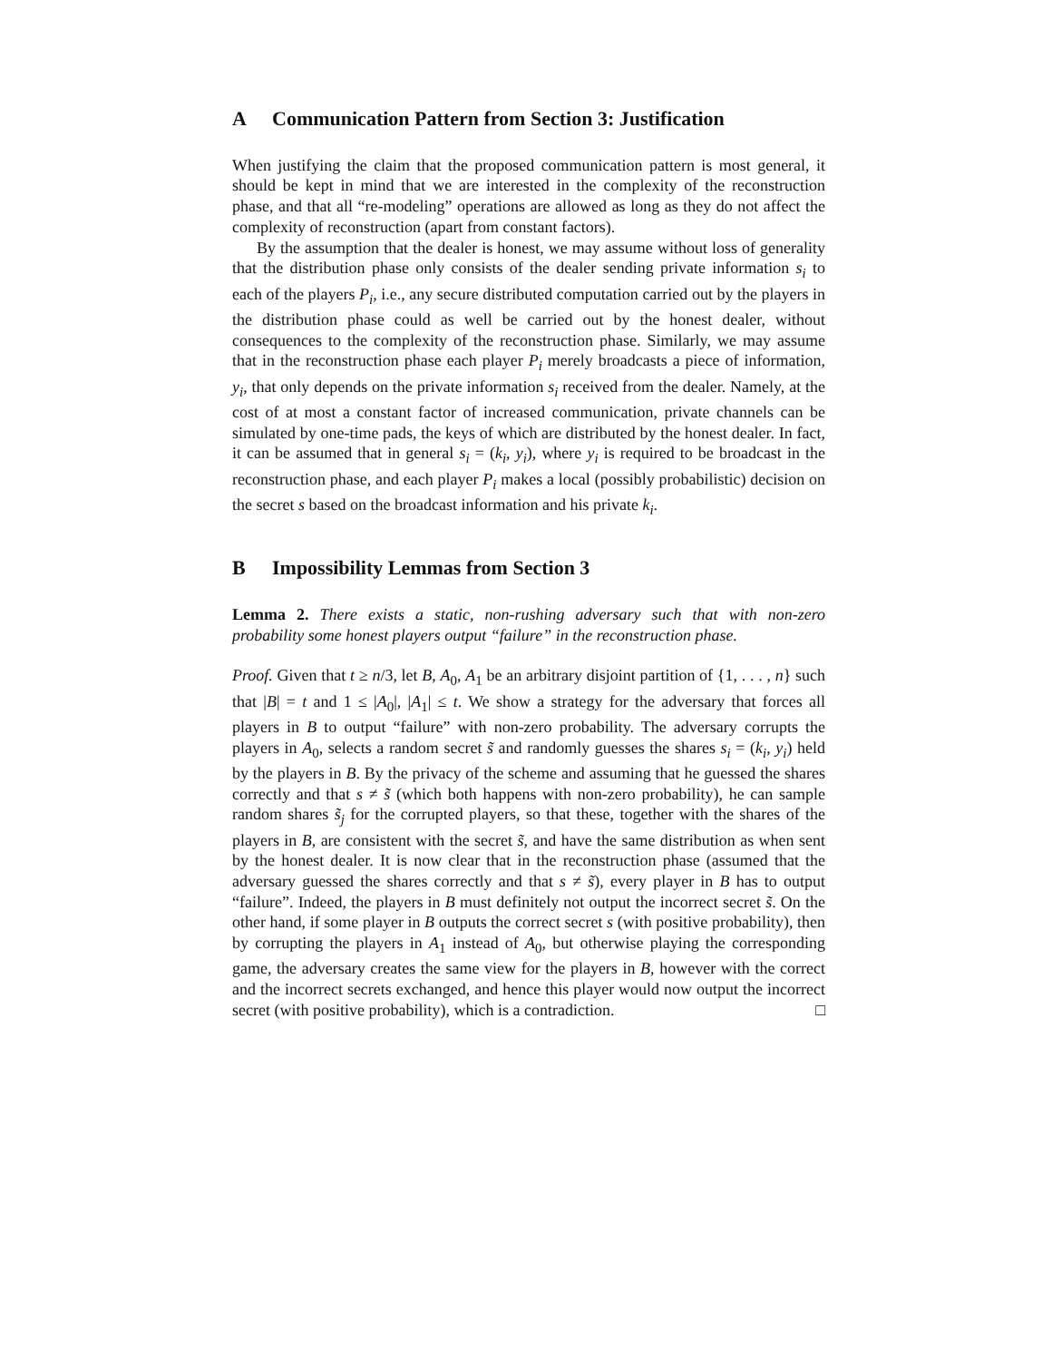A Communication Pattern from Section 3: Justification
When justifying the claim that the proposed communication pattern is most general, it should be kept in mind that we are interested in the complexity of the reconstruction phase, and that all “re-modeling” operations are allowed as long as they do not affect the complexity of reconstruction (apart from constant factors).
By the assumption that the dealer is honest, we may assume without loss of generality that the distribution phase only consists of the dealer sending private information s<sub>i</sub> to each of the players P<sub>i</sub>, i.e., any secure distributed computation carried out by the players in the distribution phase could as well be carried out by the honest dealer, without consequences to the complexity of the reconstruction phase. Similarly, we may assume that in the reconstruction phase each player P<sub>i</sub> merely broadcasts a piece of information, y<sub>i</sub>, that only depends on the private information s<sub>i</sub> received from the dealer. Namely, at the cost of at most a constant factor of increased communication, private channels can be simulated by one-time pads, the keys of which are distributed by the honest dealer. In fact, it can be assumed that in general s<sub>i</sub> = (k<sub>i</sub>, y<sub>i</sub>), where y<sub>i</sub> is required to be broadcast in the reconstruction phase, and each player P<sub>i</sub> makes a local (possibly probabilistic) decision on the secret s based on the broadcast information and his private k<sub>i</sub>.
B Impossibility Lemmas from Section 3
Lemma 2. There exists a static, non-rushing adversary such that with non-zero probability some honest players output “failure” in the reconstruction phase.
Proof. Given that t ≥ n/3, let B, A<sub>0</sub>, A<sub>1</sub> be an arbitrary disjoint partition of {1, . . . , n} such that |B| = t and 1 ≤ |A<sub>0</sub>|, |A<sub>1</sub>| ≤ t. We show a strategy for the adversary that forces all players in B to output “failure” with non-zero probability. The adversary corrupts the players in A<sub>0</sub>, selects a random secret s̃ and randomly guesses the shares s<sub>i</sub> = (k<sub>i</sub>, y<sub>i</sub>) held by the players in B. By the privacy of the scheme and assuming that he guessed the shares correctly and that s ≠ s̃ (which both happens with non-zero probability), he can sample random shares s̃<sub>j</sub> for the corrupted players, so that these, together with the shares of the players in B, are consistent with the secret s̃, and have the same distribution as when sent by the honest dealer. It is now clear that in the reconstruction phase (assumed that the adversary guessed the shares correctly and that s ≠ s̃), every player in B has to output “failure”. Indeed, the players in B must definitely not output the incorrect secret s̃. On the other hand, if some player in B outputs the correct secret s (with positive probability), then by corrupting the players in A<sub>1</sub> instead of A<sub>0</sub>, but otherwise playing the corresponding game, the adversary creates the same view for the players in B, however with the correct and the incorrect secrets exchanged, and hence this player would now output the incorrect secret (with positive probability), which is a contradiction. □